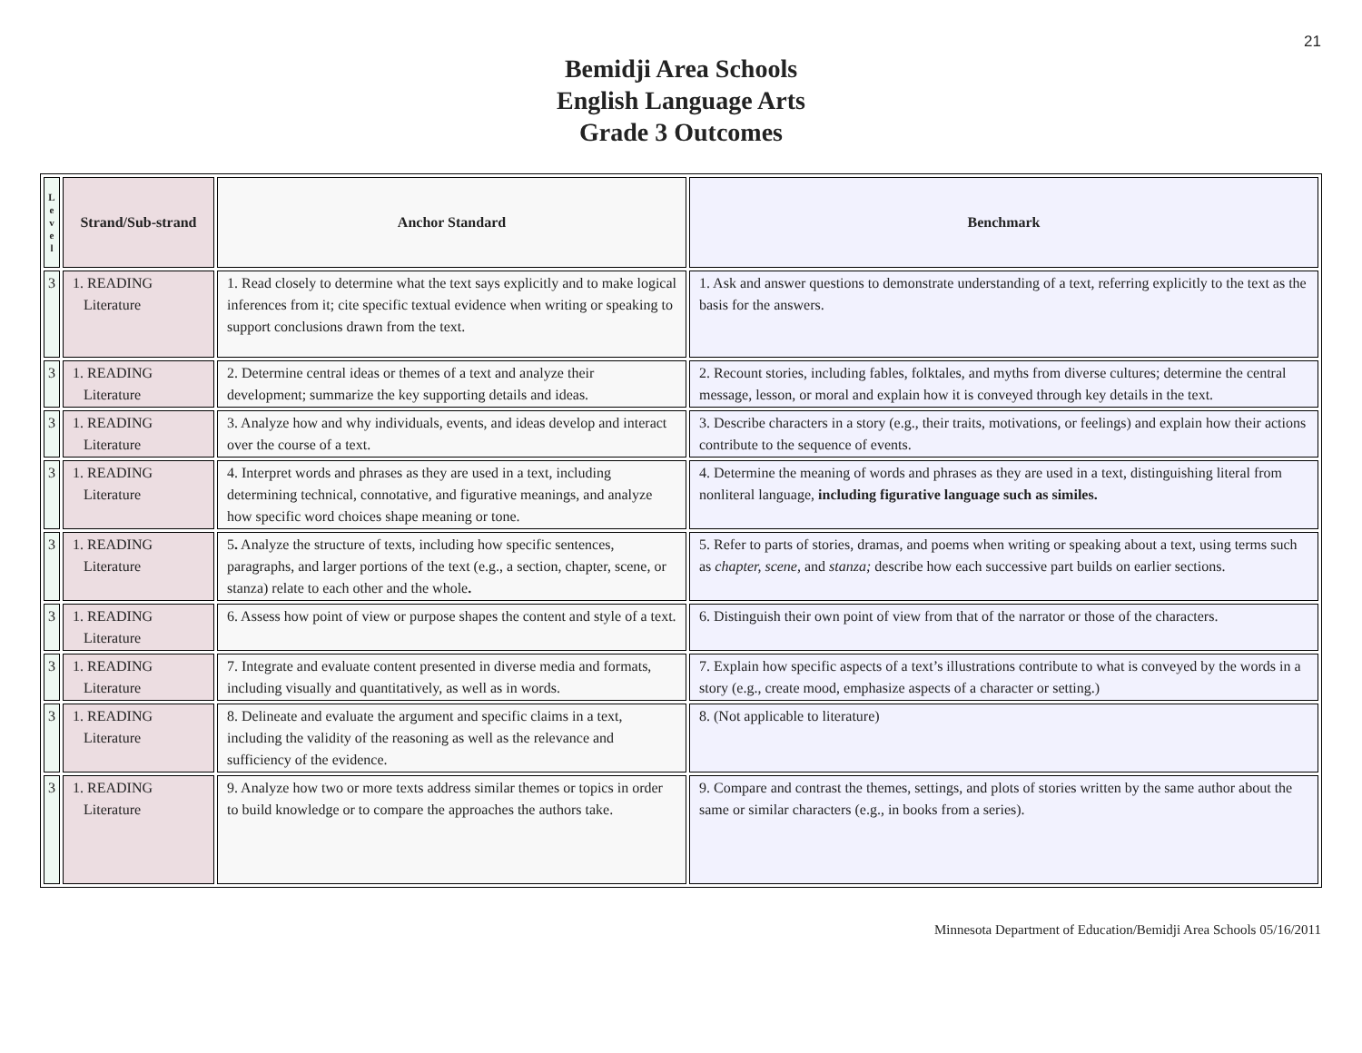21
Bemidji Area Schools
English Language Arts
Grade 3 Outcomes
| L e v e l | Strand/Sub-strand | Anchor Standard | Benchmark |
| --- | --- | --- | --- |
| 3 | 1. READING Literature | 1. Read closely to determine what the text says explicitly and to make logical inferences from it; cite specific textual evidence when writing or speaking to support conclusions drawn from the text. | 1. Ask and answer questions to demonstrate understanding of a text, referring explicitly to the text as the basis for the answers. |
| 3 | 1. READING Literature | 2. Determine central ideas or themes of a text and analyze their development; summarize the key supporting details and ideas. | 2. Recount stories, including fables, folktales, and myths from diverse cultures; determine the central message, lesson, or moral and explain how it is conveyed through key details in the text. |
| 3 | 1. READING Literature | 3. Analyze how and why individuals, events, and ideas develop and interact over the course of a text. | 3. Describe characters in a story (e.g., their traits, motivations, or feelings) and explain how their actions contribute to the sequence of events. |
| 3 | 1. READING Literature | 4. Interpret words and phrases as they are used in a text, including determining technical, connotative, and figurative meanings, and analyze how specific word choices shape meaning or tone. | 4. Determine the meaning of words and phrases as they are used in a text, distinguishing literal from nonliteral language, including figurative language such as similes. |
| 3 | 1. READING Literature | 5 . Analyze the structure of texts, including how specific sentences, paragraphs, and larger portions of the text (e.g., a section, chapter, scene, or stanza) relate to each other and the whole . | 5. Refer to parts of stories, dramas, and poems when writing or speaking about a text, using terms such as chapter, scene, and stanza; describe how each successive part builds on earlier sections. |
| 3 | 1. READING Literature | 6. Assess how point of view or purpose shapes the content and style of a text. | 6. Distinguish their own point of view from that of the narrator or those of the characters. |
| 3 | 1. READING Literature | 7. Integrate and evaluate content presented in diverse media and formats, including visually and quantitatively, as well as in words. | 7. Explain how specific aspects of a text’s illustrations contribute to what is conveyed by the words in a story (e.g., create mood, emphasize aspects of a character or setting.) |
| 3 | 1. READING Literature | 8. Delineate and evaluate the argument and specific claims in a text, including the validity of the reasoning as well as the relevance and sufficiency of the evidence. | 8. (Not applicable to literature) |
| 3 | 1. READING Literature | 9. Analyze how two or more texts address similar themes or topics in order to build knowledge or to compare the approaches the authors take. | 9. Compare and contrast the themes, settings, and plots of stories written by the same author about the same or similar characters (e.g., in books from a series). |
Minnesota Department of Education/Bemidji Area Schools 05/16/2011